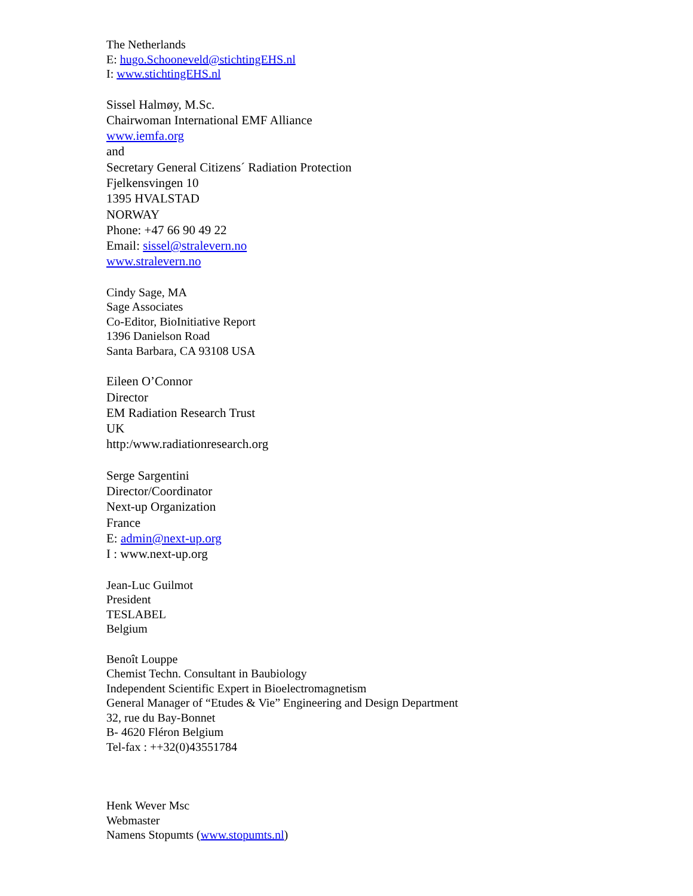The Netherlands
E: hugo.Schooneveld@stichtingEHS.nl
I: www.stichtingEHS.nl
Sissel Halmøy, M.Sc.
Chairwoman International EMF Alliance
www.iemfa.org
and
Secretary General Citizens´ Radiation Protection
Fjelkensvingen 10
1395 HVALSTAD
NORWAY
Phone: +47 66 90 49 22
Email: sissel@stralevern.no
www.stralevern.no
Cindy Sage, MA
Sage Associates
Co-Editor, BioInitiative Report
1396 Danielson Road
Santa Barbara, CA 93108 USA
Eileen O’Connor
Director
EM Radiation Research Trust
UK
http:/www.radiationresearch.org
Serge Sargentini
Director/Coordinator
Next-up Organization
France
E: admin@next-up.org
I : www.next-up.org
Jean-Luc Guilmot
President
TESLABEL
Belgium
Benoît Louppe
Chemist Techn. Consultant in Baubiology
Independent Scientific Expert in Bioelectromagnetism
General Manager of “Etudes & Vie” Engineering and Design Department
32, rue du Bay-Bonnet
B- 4620 Fléron Belgium
Tel-fax : ++32(0)43551784
Henk Wever Msc
Webmaster
Namens Stopumts (www.stopumts.nl)